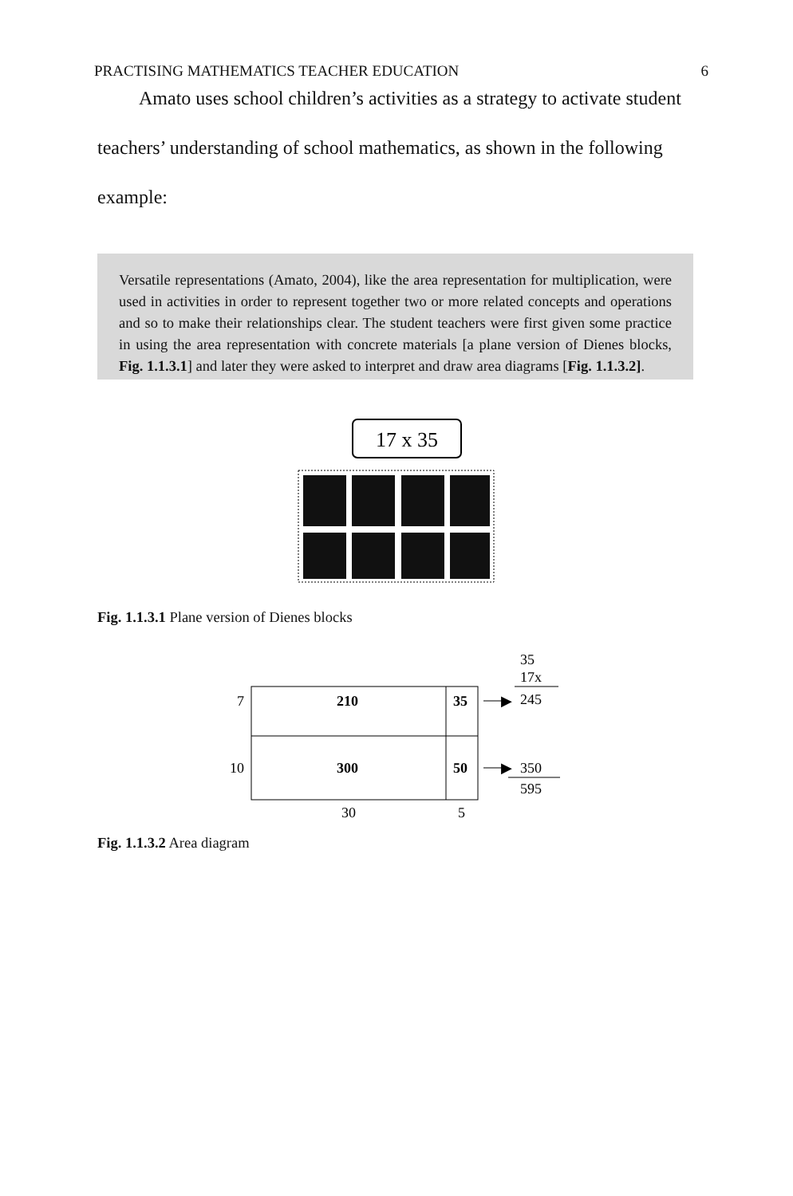PRACTISING MATHEMATICS TEACHER EDUCATION 6
Amato uses school children’s activities as a strategy to activate student teachers’ understanding of school mathematics, as shown in the following example:
Versatile representations (Amato, 2004), like the area representation for multiplication, were used in activities in order to represent together two or more related concepts and operations and so to make their relationships clear. The student teachers were first given some practice in using the area representation with concrete materials [a plane version of Dienes blocks, Fig. 1.1.3.1] and later they were asked to interpret and draw area diagrams [Fig. 1.1.3.2].
17 x 35
Fig. 1.1.3.1 Plane version of Dienes blocks
35
17x
245
7
10
210
35
300
50
▶
▶
350
595
30
5
Fig. 1.1.3.2 Area diagram